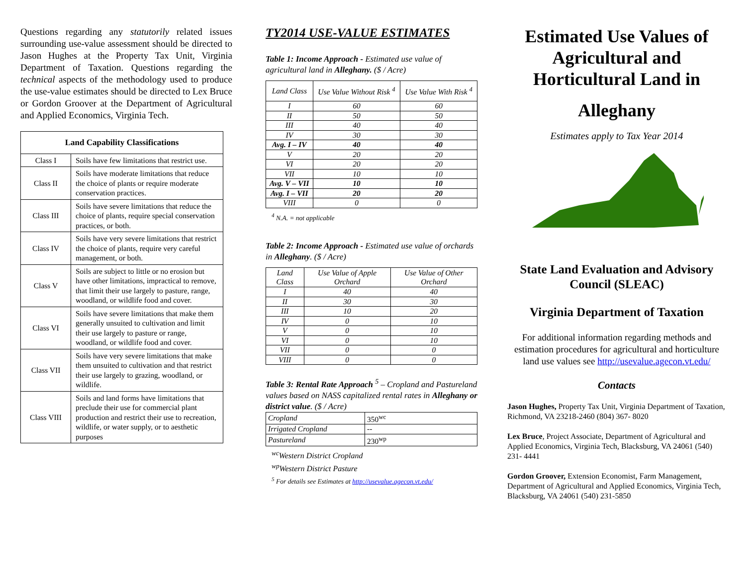Questions regarding any statutorily related issues surrounding use-value assessment should be directed to Jason Hughes at the Property Tax Unit, Virginia Department of Taxation. Questions regarding the technical aspects of the methodology used to produce the use-value estimates should be directed to Lex Bruce or Gordon Groover at the Department of Agricultural and Applied Economics, Virginia Tech.
| Land Capability Classifications | |
| --- | --- |
| Class I | Soils have few limitations that restrict use. |
| Class II | Soils have moderate limitations that reduce the choice of plants or require moderate conservation practices. |
| Class III | Soils have severe limitations that reduce the choice of plants, require special conservation practices, or both. |
| Class IV | Soils have very severe limitations that restrict the choice of plants, require very careful management, or both. |
| Class V | Soils are subject to little or no erosion but have other limitations, impractical to remove, that limit their use largely to pasture, range, woodland, or wildlife food and cover. |
| Class VI | Soils have severe limitations that make them generally unsuited to cultivation and limit their use largely to pasture or range, woodland, or wildlife food and cover. |
| Class VII | Soils have very severe limitations that make them unsuited to cultivation and that restrict their use largely to grazing, woodland, or wildlife. |
| Class VIII | Soils and land forms have limitations that preclude their use for commercial plant production and restrict their use to recreation, wildlife, or water supply, or to aesthetic purposes |
TY2014 USE-VALUE ESTIMATES
Table 1: Income Approach - Estimated use value of agricultural land in Alleghany. ($ / Acre)
| Land Class | Use Value Without Risk <sup>4</sup> | Use Value With Risk <sup>4</sup> |
| --- | --- | --- |
| I | 60 | 60 |
| II | 50 | 50 |
| III | 40 | 40 |
| IV | 30 | 30 |
| Avg. I – IV | 40 | 40 |
| V | 20 | 20 |
| VI | 20 | 20 |
| VII | 10 | 10 |
| Avg. V – VII | 10 | 10 |
| Avg. I – VII | 20 | 20 |
| VIII | 0 | 0 |
<sup>4</sup> N.A. = not applicable
Table 2: Income Approach - Estimated use value of orchards in Alleghany. ($ / Acre)
| Land Class | Use Value of Apple Orchard | Use Value of Other Orchard |
| --- | --- | --- |
| I | 40 | 40 |
| II | 30 | 30 |
| III | 10 | 20 |
| IV | 0 | 10 |
| V | 0 | 10 |
| VI | 0 | 10 |
| VII | 0 | 0 |
| VIII | 0 | 0 |
Table 3: Rental Rate Approach <sup>5</sup> – Cropland and Pastureland values based on NASS capitalized rental rates in Alleghany or district value. ($ / Acre)
| Cropland | 350<sup>wc</sup> |
| Irrigated Cropland | -- |
| Pastureland | 230<sup>wp</sup> |
<sup>wc</sup>Western District Cropland
<sup>wp</sup>Western District Pasture
<sup>5</sup> For details see Estimates at http://usevalue.agecon.vt.edu/
Estimated Use Values of Agricultural and Horticultural Land in
Alleghany
Estimates apply to Tax Year 2014
State Land Evaluation and Advisory Council (SLEAC)
Virginia Department of Taxation
For additional information regarding methods and estimation procedures for agricultural and horticulture land use values see http://usevalue.agecon.vt.edu/
Contacts
Jason Hughes, Property Tax Unit, Virginia Department of Taxation, Richmond, VA 23218-2460 (804) 367- 8020
Lex Bruce, Project Associate, Department of Agricultural and Applied Economics, Virginia Tech, Blacksburg, VA 24061 (540) 231- 4441
Gordon Groover, Extension Economist, Farm Management, Department of Agricultural and Applied Economics, Virginia Tech, Blacksburg, VA 24061 (540) 231-5850